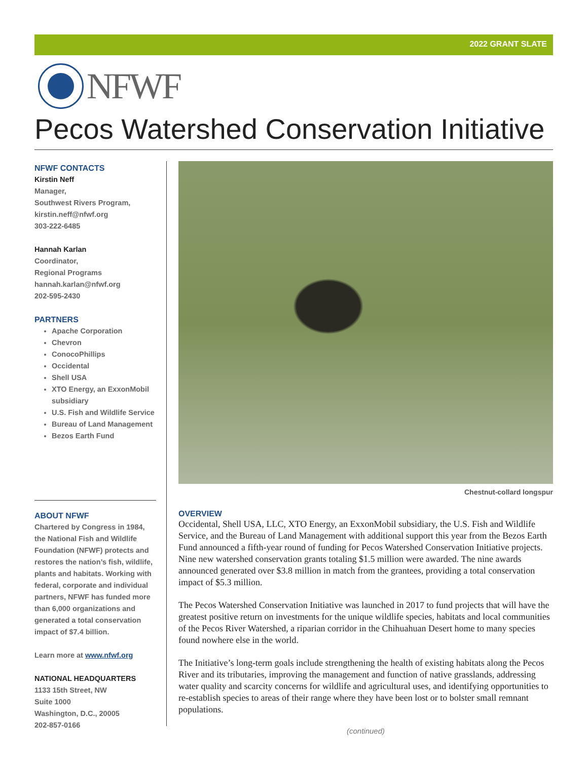2022 GRANT SLATE
NFWF
Pecos Watershed Conservation Initiative
NFWF CONTACTS
Kirstin Neff
Manager,
Southwest Rivers Program,
kirstin.neff@nfwf.org
303-222-6485
Hannah Karlan
Coordinator,
Regional Programs
hannah.karlan@nfwf.org
202-595-2430
PARTNERS
Apache Corporation
Chevron
ConocoPhillips
Occidental
Shell USA
XTO Energy, an ExxonMobil subsidiary
U.S. Fish and Wildlife Service
Bureau of Land Management
Bezos Earth Fund
ABOUT NFWF
Chartered by Congress in 1984, the National Fish and Wildlife Foundation (NFWF) protects and restores the nation’s fish, wildlife, plants and habitats. Working with federal, corporate and individual partners, NFWF has funded more than 6,000 organizations and generated a total conservation impact of $7.4 billion.
Learn more at www.nfwf.org
NATIONAL HEADQUARTERS
1133 15th Street, NW
Suite 1000
Washington, D.C., 20005
202-857-0166
Chestnut-collard longspur
OVERVIEW
Occidental, Shell USA, LLC, XTO Energy, an ExxonMobil subsidiary, the U.S. Fish and Wildlife Service, and the Bureau of Land Management with additional support this year from the Bezos Earth Fund announced a fifth-year round of funding for Pecos Watershed Conservation Initiative projects. Nine new watershed conservation grants totaling $1.5 million were awarded. The nine awards announced generated over $3.8 million in match from the grantees, providing a total conservation impact of $5.3 million.
The Pecos Watershed Conservation Initiative was launched in 2017 to fund projects that will have the greatest positive return on investments for the unique wildlife species, habitats and local communities of the Pecos River Watershed, a riparian corridor in the Chihuahuan Desert home to many species found nowhere else in the world.
The Initiative’s long-term goals include strengthening the health of existing habitats along the Pecos River and its tributaries, improving the management and function of native grasslands, addressing water quality and scarcity concerns for wildlife and agricultural uses, and identifying opportunities to re-establish species to areas of their range where they have been lost or to bolster small remnant populations.
(continued)